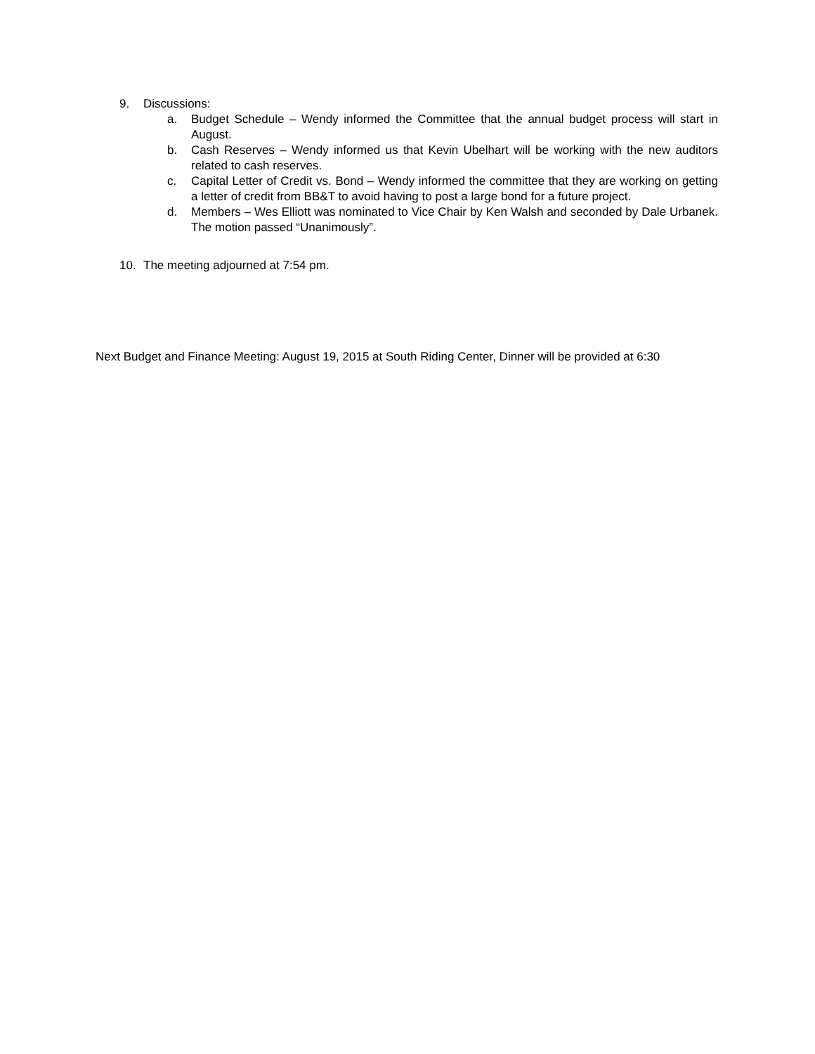9. Discussions:
a. Budget Schedule – Wendy informed the Committee that the annual budget process will start in August.
b. Cash Reserves – Wendy informed us that Kevin Ubelhart will be working with the new auditors related to cash reserves.
c. Capital Letter of Credit vs. Bond – Wendy informed the committee that they are working on getting a letter of credit from BB&T to avoid having to post a large bond for a future project.
d. Members – Wes Elliott was nominated to Vice Chair by Ken Walsh and seconded by Dale Urbanek. The motion passed “Unanimously”.
10. The meeting adjourned at 7:54 pm.
Next Budget and Finance Meeting: August 19, 2015 at South Riding Center, Dinner will be provided at 6:30